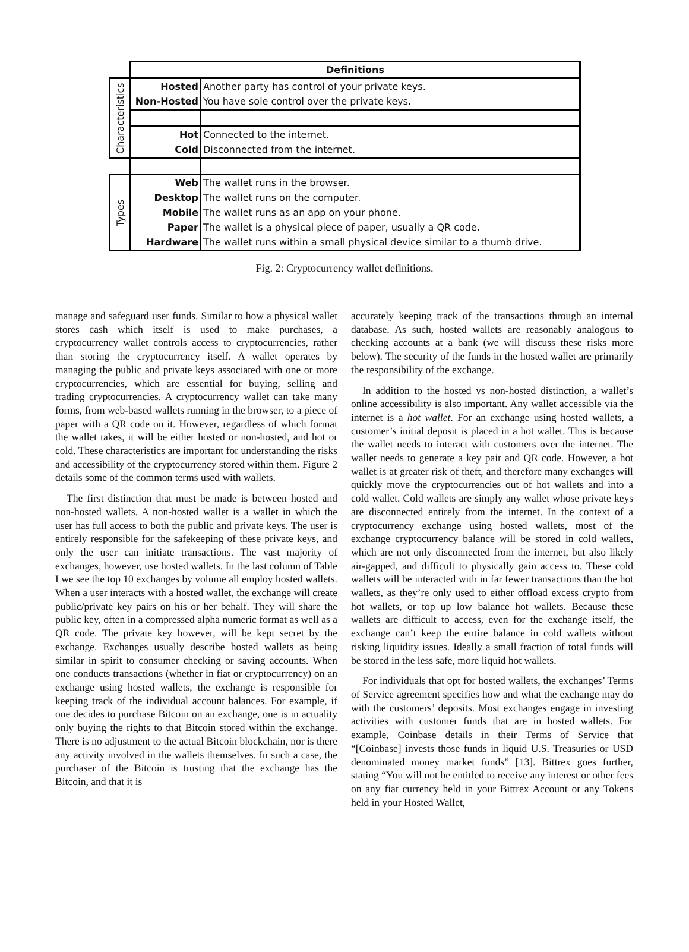| | Definitions | |
| Characteristics | Hosted | Another party has control of your private keys. |
| | Non-Hosted | You have sole control over the private keys. |
| | Hot | Connected to the internet. |
| | Cold | Disconnected from the internet. |
| Types | Web | The wallet runs in the browser. |
| | Desktop | The wallet runs on the computer. |
| | Mobile | The wallet runs as an app on your phone. |
| | Paper | The wallet is a physical piece of paper, usually a QR code. |
| | Hardware | The wallet runs within a small physical device similar to a thumb drive. |
Fig. 2: Cryptocurrency wallet definitions.
manage and safeguard user funds. Similar to how a physical wallet stores cash which itself is used to make purchases, a cryptocurrency wallet controls access to cryptocurrencies, rather than storing the cryptocurrency itself. A wallet operates by managing the public and private keys associated with one or more cryptocurrencies, which are essential for buying, selling and trading cryptocurrencies. A cryptocurrency wallet can take many forms, from web-based wallets running in the browser, to a piece of paper with a QR code on it. However, regardless of which format the wallet takes, it will be either hosted or non-hosted, and hot or cold. These characteristics are important for understanding the risks and accessibility of the cryptocurrency stored within them. Figure 2 details some of the common terms used with wallets.
The first distinction that must be made is between hosted and non-hosted wallets. A non-hosted wallet is a wallet in which the user has full access to both the public and private keys. The user is entirely responsible for the safekeeping of these private keys, and only the user can initiate transactions. The vast majority of exchanges, however, use hosted wallets. In the last column of Table I we see the top 10 exchanges by volume all employ hosted wallets. When a user interacts with a hosted wallet, the exchange will create public/private key pairs on his or her behalf. They will share the public key, often in a compressed alpha numeric format as well as a QR code. The private key however, will be kept secret by the exchange. Exchanges usually describe hosted wallets as being similar in spirit to consumer checking or saving accounts. When one conducts transactions (whether in fiat or cryptocurrency) on an exchange using hosted wallets, the exchange is responsible for keeping track of the individual account balances. For example, if one decides to purchase Bitcoin on an exchange, one is in actuality only buying the rights to that Bitcoin stored within the exchange. There is no adjustment to the actual Bitcoin blockchain, nor is there any activity involved in the wallets themselves. In such a case, the purchaser of the Bitcoin is trusting that the exchange has the Bitcoin, and that it is
accurately keeping track of the transactions through an internal database. As such, hosted wallets are reasonably analogous to checking accounts at a bank (we will discuss these risks more below). The security of the funds in the hosted wallet are primarily the responsibility of the exchange.
In addition to the hosted vs non-hosted distinction, a wallet’s online accessibility is also important. Any wallet accessible via the internet is a hot wallet. For an exchange using hosted wallets, a customer’s initial deposit is placed in a hot wallet. This is because the wallet needs to interact with customers over the internet. The wallet needs to generate a key pair and QR code. However, a hot wallet is at greater risk of theft, and therefore many exchanges will quickly move the cryptocurrencies out of hot wallets and into a cold wallet. Cold wallets are simply any wallet whose private keys are disconnected entirely from the internet. In the context of a cryptocurrency exchange using hosted wallets, most of the exchange cryptocurrency balance will be stored in cold wallets, which are not only disconnected from the internet, but also likely air-gapped, and difficult to physically gain access to. These cold wallets will be interacted with in far fewer transactions than the hot wallets, as they’re only used to either offload excess crypto from hot wallets, or top up low balance hot wallets. Because these wallets are difficult to access, even for the exchange itself, the exchange can’t keep the entire balance in cold wallets without risking liquidity issues. Ideally a small fraction of total funds will be stored in the less safe, more liquid hot wallets.
For individuals that opt for hosted wallets, the exchanges’ Terms of Service agreement specifies how and what the exchange may do with the customers’ deposits. Most exchanges engage in investing activities with customer funds that are in hosted wallets. For example, Coinbase details in their Terms of Service that “[Coinbase] invests those funds in liquid U.S. Treasuries or USD denominated money market funds” [13]. Bittrex goes further, stating “You will not be entitled to receive any interest or other fees on any fiat currency held in your Bittrex Account or any Tokens held in your Hosted Wallet,